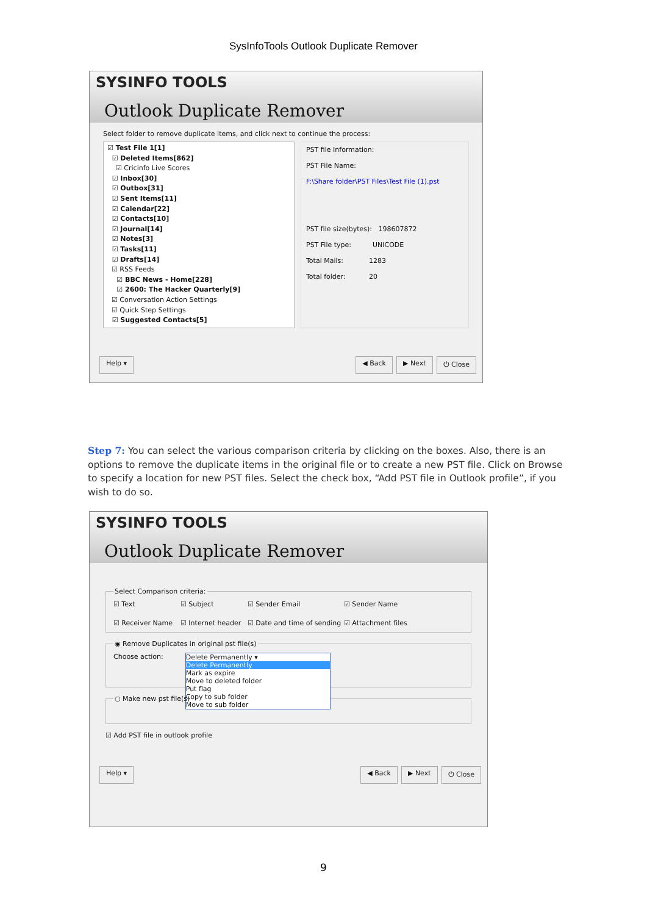SysInfoTools Outlook Duplicate Remover
SYSINFO TOOLS
Outlook Duplicate Remover
Select folder to remove duplicate items, and click next to continue the process:
☑ Test File 1[1]
☑ Deleted Items[862]
☑ Cricinfo Live Scores
☑ Inbox[30]
☑ Outbox[31]
☑ Sent Items[11]
☑ Calendar[22]
☑ Contacts[10]
☑ Journal[14]
☑ Notes[3]
☑ Tasks[11]
☑ Drafts[14]
☑ RSS Feeds
☑ BBC News - Home[228]
☑ 2600: The Hacker Quarterly[9]
☑ Conversation Action Settings
☑ Quick Step Settings
☑ Suggested Contacts[5]
PST file Information:
PST File Name:
F:\Share folder\PST Files\Test File (1).pst
PST file size(bytes): 198607872
PST File type: UNICODE
Total Mails: 1283
Total folder: 20
Help ▾ ◀ Back ▶ Next ⏻ Close
Step 7: You can select the various comparison criteria by clicking on the boxes. Also, there is an options to remove the duplicate items in the original file or to create a new PST file. Click on Browse to specify a location for new PST files. Select the check box, “Add PST file in Outlook profile”, if you wish to do so.
SYSINFO TOOLS
Outlook Duplicate Remover
Select Comparison criteria:
☑ Text ☑ Subject ☑ Sender Email ☑ Sender Name ☑ Receiver Name ☑ Internet header ☑ Date and time of sending ☑ Attachment files
◉ Remove Duplicates in original pst file(s)
Choose action: Delete Permanently ▾
Delete Permanently
Mark as expire
Move to deleted folder
Put flag
Copy to sub folder
Move to sub folder
○ Make new pst file(s)
☑ Add PST file in outlook profile
Help ▾ ◀ Back ▶ Next ⏻ Close
9